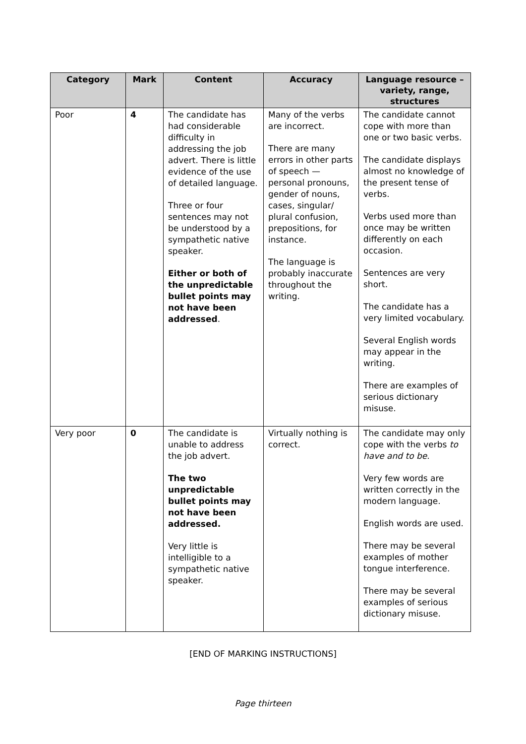| Category | Mark | Content | Accuracy | Language resource – variety, range, structures |
| --- | --- | --- | --- | --- |
| Poor | 4 | The candidate has had considerable difficulty in addressing the job advert. There is little evidence of the use of detailed language. Three or four sentences may not be understood by a sympathetic native speaker. Either or both of the unpredictable bullet points may not have been addressed . | Many of the verbs are incorrect. There are many errors in other parts of speech — personal pronouns, gender of nouns, cases, singular/ plural confusion, prepositions, for instance. The language is probably inaccurate throughout the writing. | The candidate cannot cope with more than one or two basic verbs. The candidate displays almost no knowledge of the present tense of verbs. Verbs used more than once may be written differently on each occasion. Sentences are very short. The candidate has a very limited vocabulary. Several English words may appear in the writing. There are examples of serious dictionary misuse. |
| Very poor | 0 | The candidate is unable to address the job advert. The two unpredictable bullet points may not have been addressed. Very little is intelligible to a sympathetic native speaker. | Virtually nothing is correct. | The candidate may only cope with the verbs to have and to be . Very few words are written correctly in the modern language. English words are used. There may be several examples of mother tongue interference. There may be several examples of serious dictionary misuse. |
[END OF MARKING INSTRUCTIONS]
Page thirteen